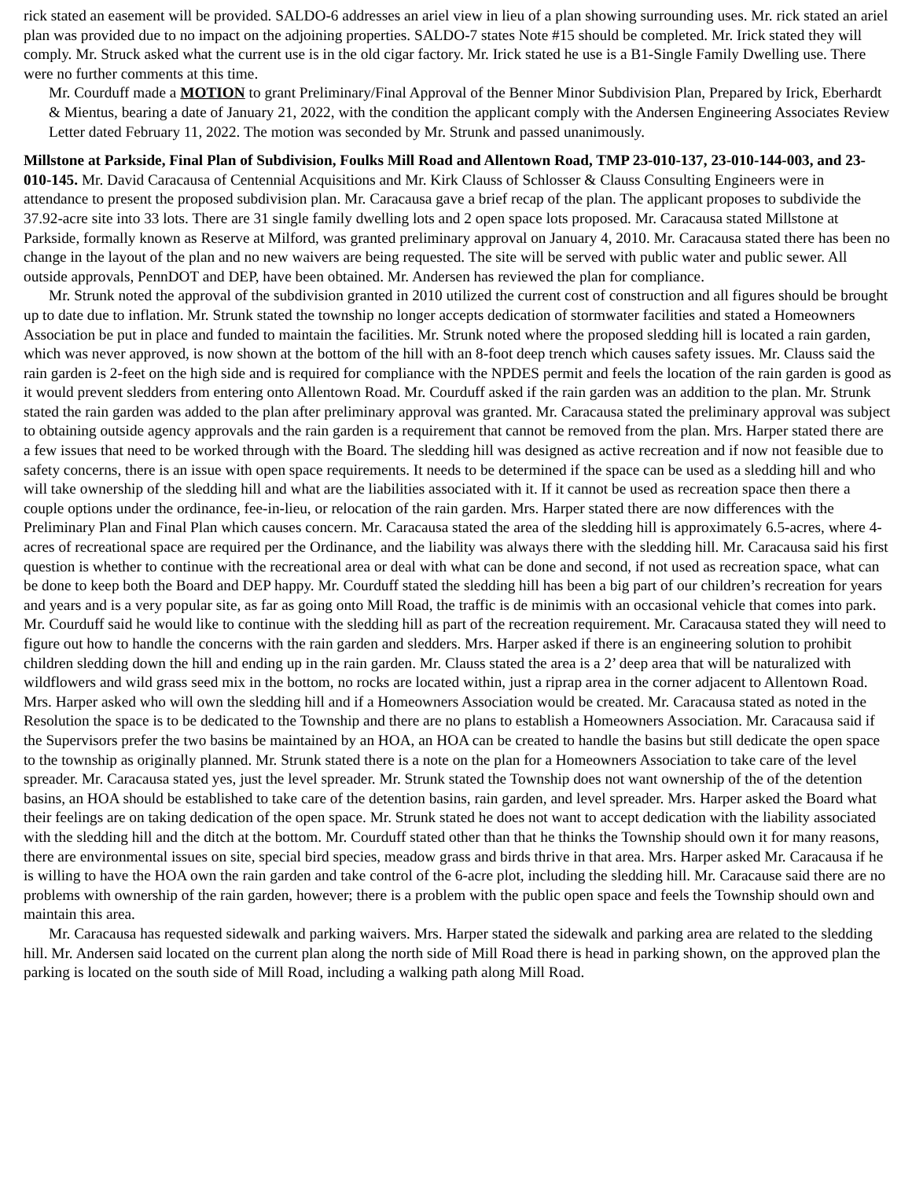rick stated an easement will be provided. SALDO-6 addresses an ariel view in lieu of a plan showing surrounding uses. Mr. rick stated an ariel plan was provided due to no impact on the adjoining properties. SALDO-7 states Note #15 should be completed. Mr. Irick stated they will comply. Mr. Struck asked what the current use is in the old cigar factory. Mr. Irick stated he use is a B1-Single Family Dwelling use. There were no further comments at this time.
Mr. Courduff made a MOTION to grant Preliminary/Final Approval of the Benner Minor Subdivision Plan, Prepared by Irick, Eberhardt & Mientus, bearing a date of January 21, 2022, with the condition the applicant comply with the Andersen Engineering Associates Review Letter dated February 11, 2022. The motion was seconded by Mr. Strunk and passed unanimously.
Millstone at Parkside, Final Plan of Subdivision, Foulks Mill Road and Allentown Road, TMP 23-010-137, 23-010-144-003, and 23-010-145. Mr. David Caracausa of Centennial Acquisitions and Mr. Kirk Clauss of Schlosser & Clauss Consulting Engineers were in attendance to present the proposed subdivision plan. Mr. Caracausa gave a brief recap of the plan. The applicant proposes to subdivide the 37.92-acre site into 33 lots. There are 31 single family dwelling lots and 2 open space lots proposed. Mr. Caracausa stated Millstone at Parkside, formally known as Reserve at Milford, was granted preliminary approval on January 4, 2010. Mr. Caracausa stated there has been no change in the layout of the plan and no new waivers are being requested. The site will be served with public water and public sewer. All outside approvals, PennDOT and DEP, have been obtained. Mr. Andersen has reviewed the plan for compliance.
Mr. Strunk noted the approval of the subdivision granted in 2010 utilized the current cost of construction and all figures should be brought up to date due to inflation. Mr. Strunk stated the township no longer accepts dedication of stormwater facilities and stated a Homeowners Association be put in place and funded to maintain the facilities. Mr. Strunk noted where the proposed sledding hill is located a rain garden, which was never approved, is now shown at the bottom of the hill with an 8-foot deep trench which causes safety issues. Mr. Clauss said the rain garden is 2-feet on the high side and is required for compliance with the NPDES permit and feels the location of the rain garden is good as it would prevent sledders from entering onto Allentown Road. Mr. Courduff asked if the rain garden was an addition to the plan. Mr. Strunk stated the rain garden was added to the plan after preliminary approval was granted. Mr. Caracausa stated the preliminary approval was subject to obtaining outside agency approvals and the rain garden is a requirement that cannot be removed from the plan. Mrs. Harper stated there are a few issues that need to be worked through with the Board. The sledding hill was designed as active recreation and if now not feasible due to safety concerns, there is an issue with open space requirements. It needs to be determined if the space can be used as a sledding hill and who will take ownership of the sledding hill and what are the liabilities associated with it. If it cannot be used as recreation space then there a couple options under the ordinance, fee-in-lieu, or relocation of the rain garden. Mrs. Harper stated there are now differences with the Preliminary Plan and Final Plan which causes concern. Mr. Caracausa stated the area of the sledding hill is approximately 6.5-acres, where 4-acres of recreational space are required per the Ordinance, and the liability was always there with the sledding hill. Mr. Caracausa said his first question is whether to continue with the recreational area or deal with what can be done and second, if not used as recreation space, what can be done to keep both the Board and DEP happy. Mr. Courduff stated the sledding hill has been a big part of our children’s recreation for years and years and is a very popular site, as far as going onto Mill Road, the traffic is de minimis with an occasional vehicle that comes into park. Mr. Courduff said he would like to continue with the sledding hill as part of the recreation requirement. Mr. Caracausa stated they will need to figure out how to handle the concerns with the rain garden and sledders. Mrs. Harper asked if there is an engineering solution to prohibit children sledding down the hill and ending up in the rain garden. Mr. Clauss stated the area is a 2’ deep area that will be naturalized with wildflowers and wild grass seed mix in the bottom, no rocks are located within, just a riprap area in the corner adjacent to Allentown Road. Mrs. Harper asked who will own the sledding hill and if a Homeowners Association would be created. Mr. Caracausa stated as noted in the Resolution the space is to be dedicated to the Township and there are no plans to establish a Homeowners Association. Mr. Caracausa said if the Supervisors prefer the two basins be maintained by an HOA, an HOA can be created to handle the basins but still dedicate the open space to the township as originally planned. Mr. Strunk stated there is a note on the plan for a Homeowners Association to take care of the level spreader. Mr. Caracausa stated yes, just the level spreader. Mr. Strunk stated the Township does not want ownership of the of the detention basins, an HOA should be established to take care of the detention basins, rain garden, and level spreader. Mrs. Harper asked the Board what their feelings are on taking dedication of the open space. Mr. Strunk stated he does not want to accept dedication with the liability associated with the sledding hill and the ditch at the bottom. Mr. Courduff stated other than that he thinks the Township should own it for many reasons, there are environmental issues on site, special bird species, meadow grass and birds thrive in that area. Mrs. Harper asked Mr. Caracausa if he is willing to have the HOA own the rain garden and take control of the 6-acre plot, including the sledding hill. Mr. Caracause said there are no problems with ownership of the rain garden, however; there is a problem with the public open space and feels the Township should own and maintain this area.
Mr. Caracausa has requested sidewalk and parking waivers. Mrs. Harper stated the sidewalk and parking area are related to the sledding hill. Mr. Andersen said located on the current plan along the north side of Mill Road there is head in parking shown, on the approved plan the parking is located on the south side of Mill Road, including a walking path along Mill Road.